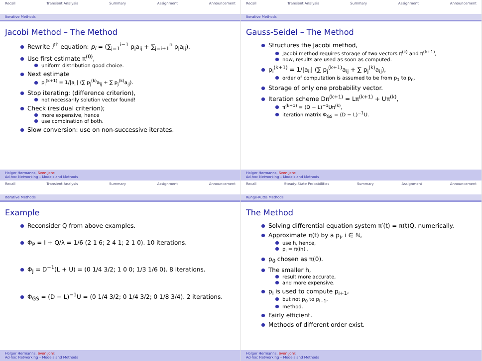Recall Transient Analysis Summary Assignment Announcement
Iterative Methods
Jacobi Method – The Method
Rewrite i<sup>th</sup> equation: p<sub>i</sub> = (∑<sub>j=1</sub><sup>i−1</sup> p<sub>j</sub>a<sub>ij</sub> + ∑<sub>j=i+1</sub><sup>n</sup> p<sub>j</sub>a<sub>ij</sub>).
Use first estimate π<sup>(0)</sup>,
uniform distribution good choice.
Next estimate
p<sub>i</sub><sup>(k+1)</sup> = 1/|a<sub>ii</sub>| (∑ p<sub>j</sub><sup>(k)</sup>a<sub>ij</sub> + ∑ p<sub>j</sub><sup>(k)</sup>a<sub>ij</sub>).
Stop iterating: (difference criterion),
not necessarily solution vector found!
Check (residual criterion);
more expensive, hence
use combination of both.
Slow conversion: use on non-successive iterates.
Holger Hermanns, Sven Johr:
Ad-hoc Networking – Models and Methods
Recall Transient Analysis Summary Assignment Announcement
Iterative Methods
Gauss-Seidel – The Method
Structures the Jacobi method,
Jacobi method requires storage of two vectors π<sup>(k)</sup> and π<sup>(k+1)</sup>,
now, results are used as soon as computed.
p<sub>i</sub><sup>(k+1)</sup> = 1/|a<sub>ii</sub>| (∑ p<sub>j</sub><sup>(k+1)</sup>a<sub>ij</sub> + ∑ p<sub>j</sub><sup>(k)</sup>a<sub>ij</sub>),
order of computation is assumed to be from p<sub>1</sub> to p<sub>n</sub>.
Storage of only one probability vector.
Iteration scheme Dπ<sup>(k+1)</sup> = Lπ<sup>(k+1)</sup> + Uπ<sup>(k)</sup>,
π<sup>(k+1)</sup> = (D − L)<sup>−1</sup>Uπ<sup>(k)</sup>,
iteration matrix Φ<sub>GS</sub> = (D − L)<sup>−1</sup>U.
Holger Hermanns, Sven Johr:
Ad-hoc Networking – Models and Methods
Recall Transient Analysis Summary Assignment Announcement
Iterative Methods
Example
Reconsider Q from above examples.
Φ<sub>P</sub> = I + Q/λ = 1/6 (2 1 6; 2 4 1; 2 1 0). 10 iterations.
Φ<sub>J</sub> = D<sup>−1</sup>(L + U) = (0 1/4 3/2; 1 0 0; 1/3 1/6 0). 8 iterations.
Φ<sub>GS</sub> = (D − L)<sup>−1</sup>U = (0 1/4 3/2; 0 1/4 3/2; 0 1/8 3/4). 2 iterations.
Holger Hermanns, Sven Johr:
Ad-hoc Networking – Models and Methods
Recall Steady-State Probabilities Summary Assignment Announcement
Runge-Kutta Methods
The Method
Solving differential equation system π′(t) = π(t)Q, numerically.
Approximate π(t) by a p<sub>i</sub>, i ∈ ℕ,
use h, hence,
p<sub>i</sub> = π(ih) .
p<sub>0</sub> chosen as π(0).
The smaller h,
result more accurate,
and more expensive.
p<sub>i</sub> is used to compute p<sub>i+1</sub>,
but not p<sub>0</sub> to p<sub>i−1</sub>,
method.
Fairly efficient.
Methods of different order exist.
Holger Hermanns, Sven Johr:
Ad-hoc Networking – Models and Methods